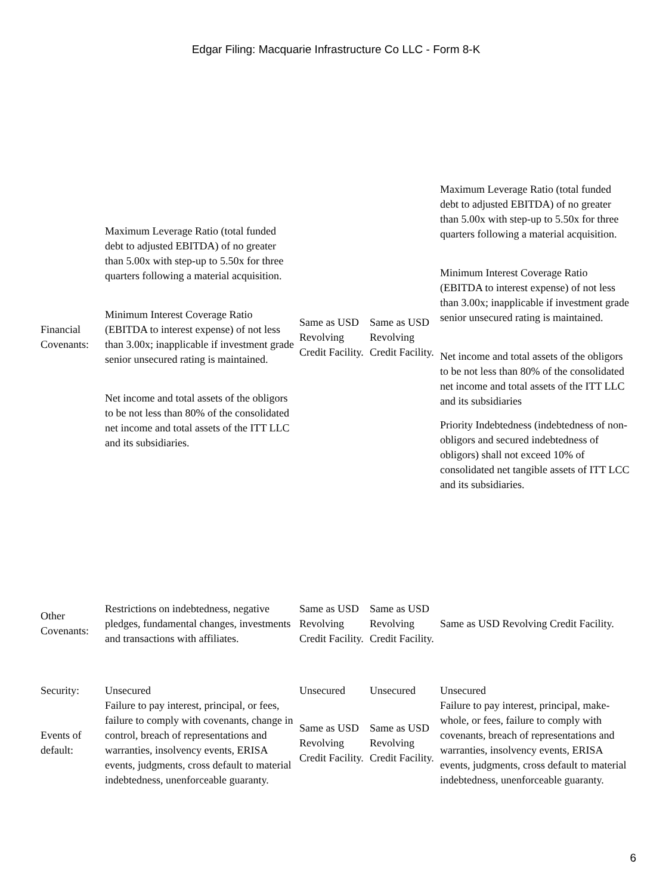Edgar Filing: Macquarie Infrastructure Co LLC - Form 8-K
| Financial Covenants: | Maximum Leverage Ratio (total funded debt to adjusted EBITDA) of no greater than 5.00x with step-up to 5.50x for three quarters following a material acquisition. Minimum Interest Coverage Ratio (EBITDA to interest expense) of not less than 3.00x; inapplicable if investment grade senior unsecured rating is maintained. Net income and total assets of the obligors to be not less than 80% of the consolidated net income and total assets of the ITT LLC and its subsidiaries. | Same as USD Revolving Credit Facility. | Same as USD Revolving Credit Facility. | Maximum Leverage Ratio (total funded debt to adjusted EBITDA) of no greater than 5.00x with step-up to 5.50x for three quarters following a material acquisition. Minimum Interest Coverage Ratio (EBITDA to interest expense) of not less than 3.00x; inapplicable if investment grade senior unsecured rating is maintained. Net income and total assets of the obligors to be not less than 80% of the consolidated net income and total assets of the ITT LLC and its subsidiaries Priority Indebtedness (indebtedness of non-obligors and secured indebtedness of obligors) shall not exceed 10% of consolidated net tangible assets of ITT LCC and its subsidiaries. |
| Other Covenants: | Restrictions on indebtedness, negative pledges, fundamental changes, investments and transactions with affiliates. | Same as USD Revolving Credit Facility. | Same as USD Revolving Credit Facility. | Same as USD Revolving Credit Facility. |
| Security: | Unsecured | Unsecured | Unsecured | Unsecured |
| Events of default: | Failure to pay interest, principal, or fees, failure to comply with covenants, change in control, breach of representations and warranties, insolvency events, ERISA events, judgments, cross default to material indebtedness, unenforceable guaranty. | Same as USD Revolving Credit Facility. | Same as USD Revolving Credit Facility. | Failure to pay interest, principal, make-whole, or fees, failure to comply with covenants, breach of representations and warranties, insolvency events, ERISA events, judgments, cross default to material indebtedness, unenforceable guaranty. |
6